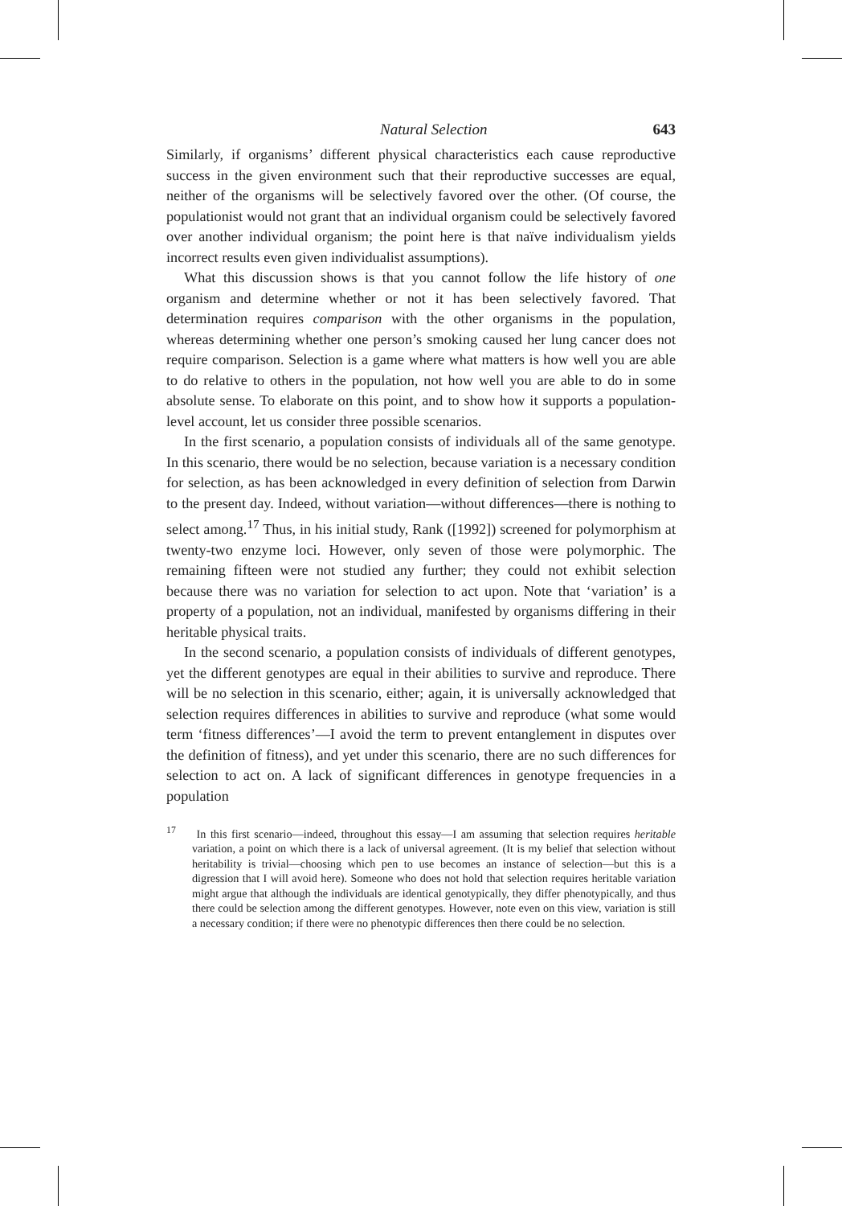Natural Selection 643
Similarly, if organisms’ different physical characteristics each cause reproductive success in the given environment such that their reproductive successes are equal, neither of the organisms will be selectively favored over the other. (Of course, the populationist would not grant that an individual organism could be selectively favored over another individual organism; the point here is that naïve individualism yields incorrect results even given individualist assumptions).
What this discussion shows is that you cannot follow the life history of one organism and determine whether or not it has been selectively favored. That determination requires comparison with the other organisms in the population, whereas determining whether one person’s smoking caused her lung cancer does not require comparison. Selection is a game where what matters is how well you are able to do relative to others in the population, not how well you are able to do in some absolute sense. To elaborate on this point, and to show how it supports a population-level account, let us consider three possible scenarios.
In the first scenario, a population consists of individuals all of the same genotype. In this scenario, there would be no selection, because variation is a necessary condition for selection, as has been acknowledged in every definition of selection from Darwin to the present day. Indeed, without variation—without differences—there is nothing to select among.<sup>17</sup> Thus, in his initial study, Rank ([1992]) screened for polymorphism at twenty-two enzyme loci. However, only seven of those were polymorphic. The remaining fifteen were not studied any further; they could not exhibit selection because there was no variation for selection to act upon. Note that ‘variation’ is a property of a population, not an individual, manifested by organisms differing in their heritable physical traits.
In the second scenario, a population consists of individuals of different genotypes, yet the different genotypes are equal in their abilities to survive and reproduce. There will be no selection in this scenario, either; again, it is universally acknowledged that selection requires differences in abilities to survive and reproduce (what some would term ‘fitness differences’—I avoid the term to prevent entanglement in disputes over the definition of fitness), and yet under this scenario, there are no such differences for selection to act on. A lack of significant differences in genotype frequencies in a population
<sup>17</sup> In this first scenario—indeed, throughout this essay—I am assuming that selection requires heritable variation, a point on which there is a lack of universal agreement. (It is my belief that selection without heritability is trivial—choosing which pen to use becomes an instance of selection—but this is a digression that I will avoid here). Someone who does not hold that selection requires heritable variation might argue that although the individuals are identical genotypically, they differ phenotypically, and thus there could be selection among the different genotypes. However, note even on this view, variation is still a necessary condition; if there were no phenotypic differences then there could be no selection.